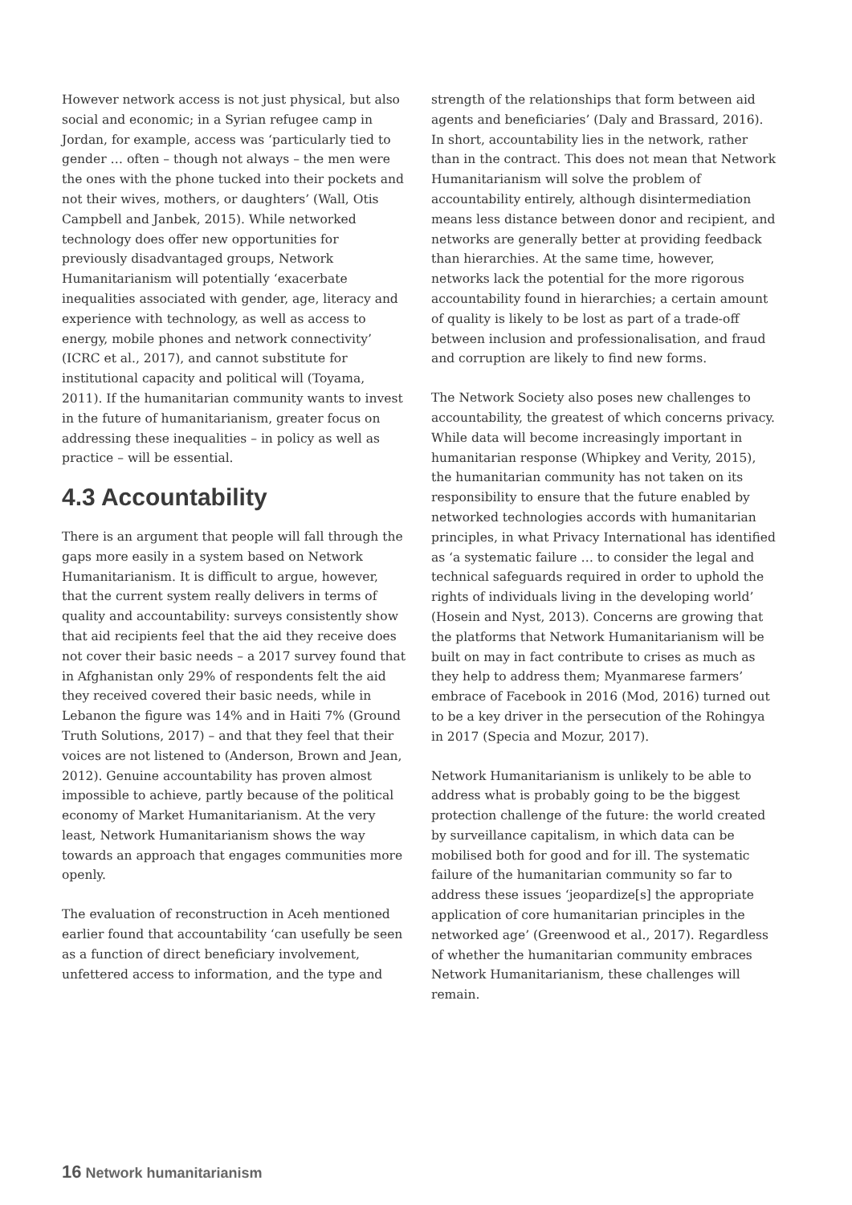However network access is not just physical, but also social and economic; in a Syrian refugee camp in Jordan, for example, access was ‘particularly tied to gender … often – though not always – the men were the ones with the phone tucked into their pockets and not their wives, mothers, or daughters’ (Wall, Otis Campbell and Janbek, 2015). While networked technology does offer new opportunities for previously disadvantaged groups, Network Humanitarianism will potentially ‘exacerbate inequalities associated with gender, age, literacy and experience with technology, as well as access to energy, mobile phones and network connectivity’ (ICRC et al., 2017), and cannot substitute for institutional capacity and political will (Toyama, 2011). If the humanitarian community wants to invest in the future of humanitarianism, greater focus on addressing these inequalities – in policy as well as practice – will be essential.
4.3 Accountability
There is an argument that people will fall through the gaps more easily in a system based on Network Humanitarianism. It is difficult to argue, however, that the current system really delivers in terms of quality and accountability: surveys consistently show that aid recipients feel that the aid they receive does not cover their basic needs – a 2017 survey found that in Afghanistan only 29% of respondents felt the aid they received covered their basic needs, while in Lebanon the figure was 14% and in Haiti 7% (Ground Truth Solutions, 2017) – and that they feel that their voices are not listened to (Anderson, Brown and Jean, 2012). Genuine accountability has proven almost impossible to achieve, partly because of the political economy of Market Humanitarianism. At the very least, Network Humanitarianism shows the way towards an approach that engages communities more openly.
The evaluation of reconstruction in Aceh mentioned earlier found that accountability ‘can usefully be seen as a function of direct beneficiary involvement, unfettered access to information, and the type and
strength of the relationships that form between aid agents and beneficiaries’ (Daly and Brassard, 2016). In short, accountability lies in the network, rather than in the contract. This does not mean that Network Humanitarianism will solve the problem of accountability entirely, although disintermediation means less distance between donor and recipient, and networks are generally better at providing feedback than hierarchies. At the same time, however, networks lack the potential for the more rigorous accountability found in hierarchies; a certain amount of quality is likely to be lost as part of a trade-off between inclusion and professionalisation, and fraud and corruption are likely to find new forms.
The Network Society also poses new challenges to accountability, the greatest of which concerns privacy. While data will become increasingly important in humanitarian response (Whipkey and Verity, 2015), the humanitarian community has not taken on its responsibility to ensure that the future enabled by networked technologies accords with humanitarian principles, in what Privacy International has identified as ‘a systematic failure … to consider the legal and technical safeguards required in order to uphold the rights of individuals living in the developing world’ (Hosein and Nyst, 2013). Concerns are growing that the platforms that Network Humanitarianism will be built on may in fact contribute to crises as much as they help to address them; Myanmarese farmers’ embrace of Facebook in 2016 (Mod, 2016) turned out to be a key driver in the persecution of the Rohingya in 2017 (Specia and Mozur, 2017).
Network Humanitarianism is unlikely to be able to address what is probably going to be the biggest protection challenge of the future: the world created by surveillance capitalism, in which data can be mobilised both for good and for ill. The systematic failure of the humanitarian community so far to address these issues ‘jeopardize[s] the appropriate application of core humanitarian principles in the networked age’ (Greenwood et al., 2017). Regardless of whether the humanitarian community embraces Network Humanitarianism, these challenges will remain.
16 Network humanitarianism